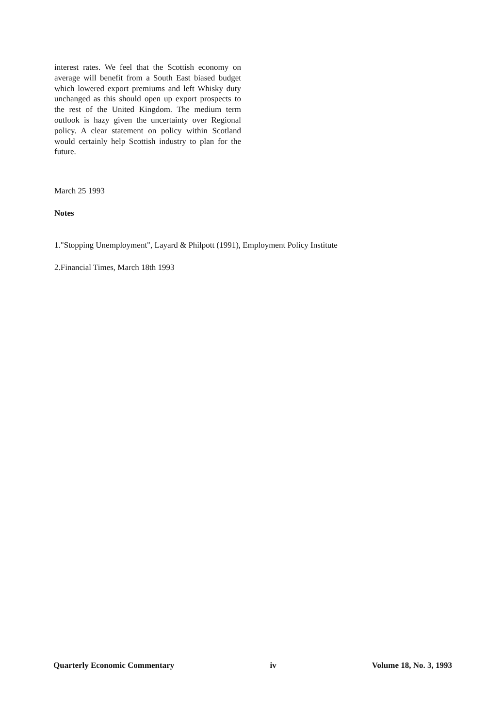interest rates. We feel that the Scottish economy on average will benefit from a South East biased budget which lowered export premiums and left Whisky duty unchanged as this should open up export prospects to the rest of the United Kingdom. The medium term outlook is hazy given the uncertainty over Regional policy. A clear statement on policy within Scotland would certainly help Scottish industry to plan for the future.
March 25 1993
Notes
1."Stopping Unemployment", Layard & Philpott (1991), Employment Policy Institute
2.Financial Times, March 18th 1993
Quarterly Economic Commentary iv Volume 18, No. 3, 1993